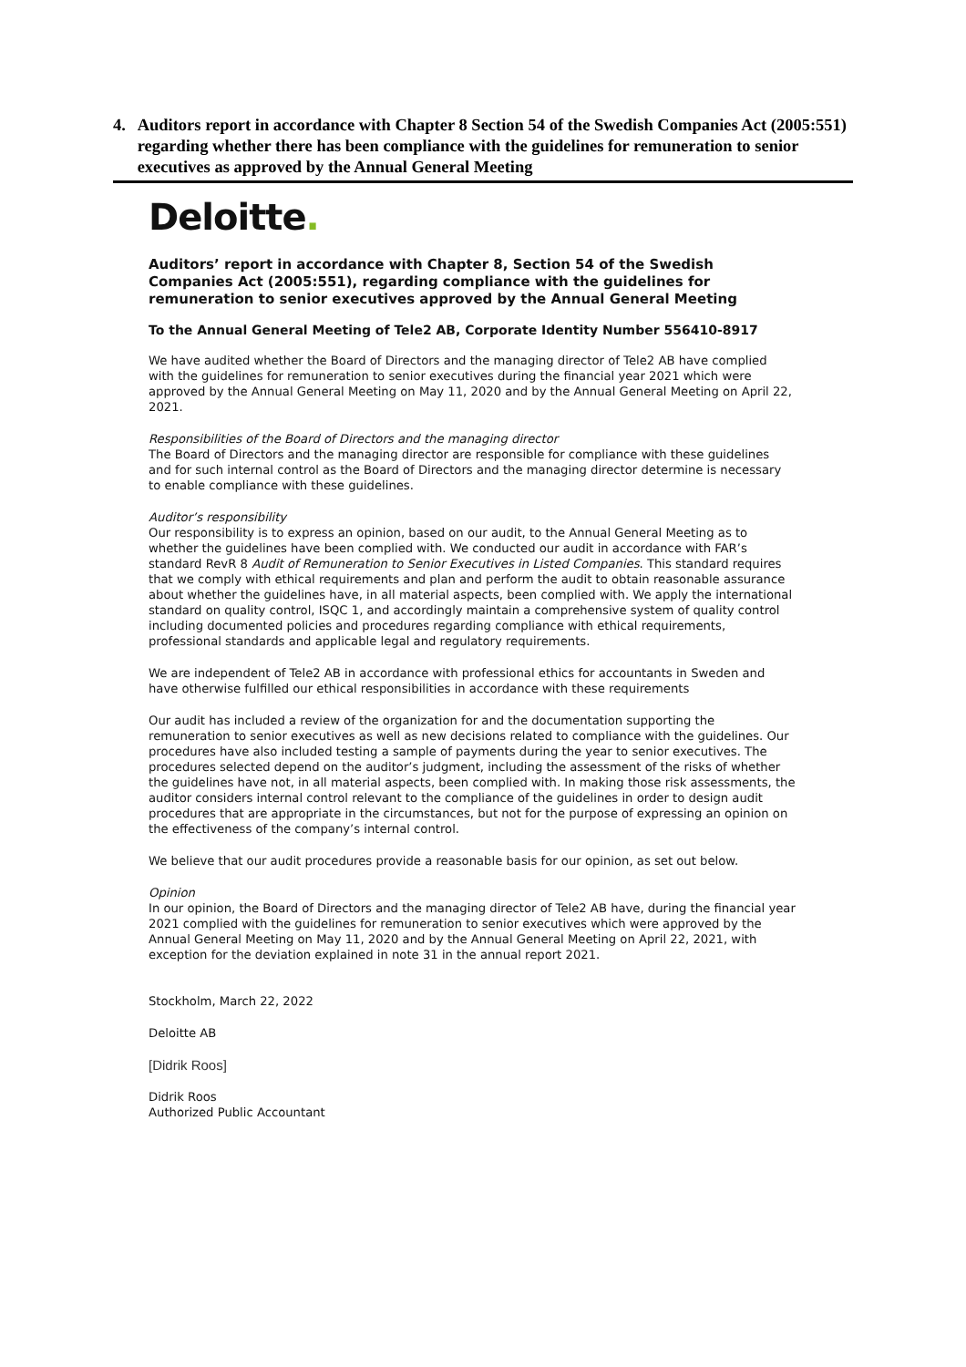4. Auditors report in accordance with Chapter 8 Section 54 of the Swedish Companies Act (2005:551) regarding whether there has been compliance with the guidelines for remuneration to senior executives as approved by the Annual General Meeting
Deloitte.
Auditors’ report in accordance with Chapter 8, Section 54 of the Swedish Companies Act (2005:551), regarding compliance with the guidelines for remuneration to senior executives approved by the Annual General Meeting
To the Annual General Meeting of Tele2 AB, Corporate Identity Number 556410-8917
We have audited whether the Board of Directors and the managing director of Tele2 AB have complied with the guidelines for remuneration to senior executives during the financial year 2021 which were approved by the Annual General Meeting on May 11, 2020 and by the Annual General Meeting on April 22, 2021.
Responsibilities of the Board of Directors and the managing director
The Board of Directors and the managing director are responsible for compliance with these guidelines and for such internal control as the Board of Directors and the managing director determine is necessary to enable compliance with these guidelines.
Auditor’s responsibility
Our responsibility is to express an opinion, based on our audit, to the Annual General Meeting as to whether the guidelines have been complied with. We conducted our audit in accordance with FAR’s standard RevR 8 Audit of Remuneration to Senior Executives in Listed Companies. This standard requires that we comply with ethical requirements and plan and perform the audit to obtain reasonable assurance about whether the guidelines have, in all material aspects, been complied with. We apply the international standard on quality control, ISQC 1, and accordingly maintain a comprehensive system of quality control including documented policies and procedures regarding compliance with ethical requirements, professional standards and applicable legal and regulatory requirements.
We are independent of Tele2 AB in accordance with professional ethics for accountants in Sweden and have otherwise fulfilled our ethical responsibilities in accordance with these requirements
Our audit has included a review of the organization for and the documentation supporting the remuneration to senior executives as well as new decisions related to compliance with the guidelines. Our procedures have also included testing a sample of payments during the year to senior executives. The procedures selected depend on the auditor’s judgment, including the assessment of the risks of whether the guidelines have not, in all material aspects, been complied with. In making those risk assessments, the auditor considers internal control relevant to the compliance of the guidelines in order to design audit procedures that are appropriate in the circumstances, but not for the purpose of expressing an opinion on the effectiveness of the company’s internal control.
We believe that our audit procedures provide a reasonable basis for our opinion, as set out below.
Opinion
In our opinion, the Board of Directors and the managing director of Tele2 AB have, during the financial year 2021 complied with the guidelines for remuneration to senior executives which were approved by the Annual General Meeting on May 11, 2020 and by the Annual General Meeting on April 22, 2021, with exception for the deviation explained in note 31 in the annual report 2021.
Stockholm, March 22, 2022
Deloitte AB
[Didrik Roos]
Didrik Roos
Authorized Public Accountant